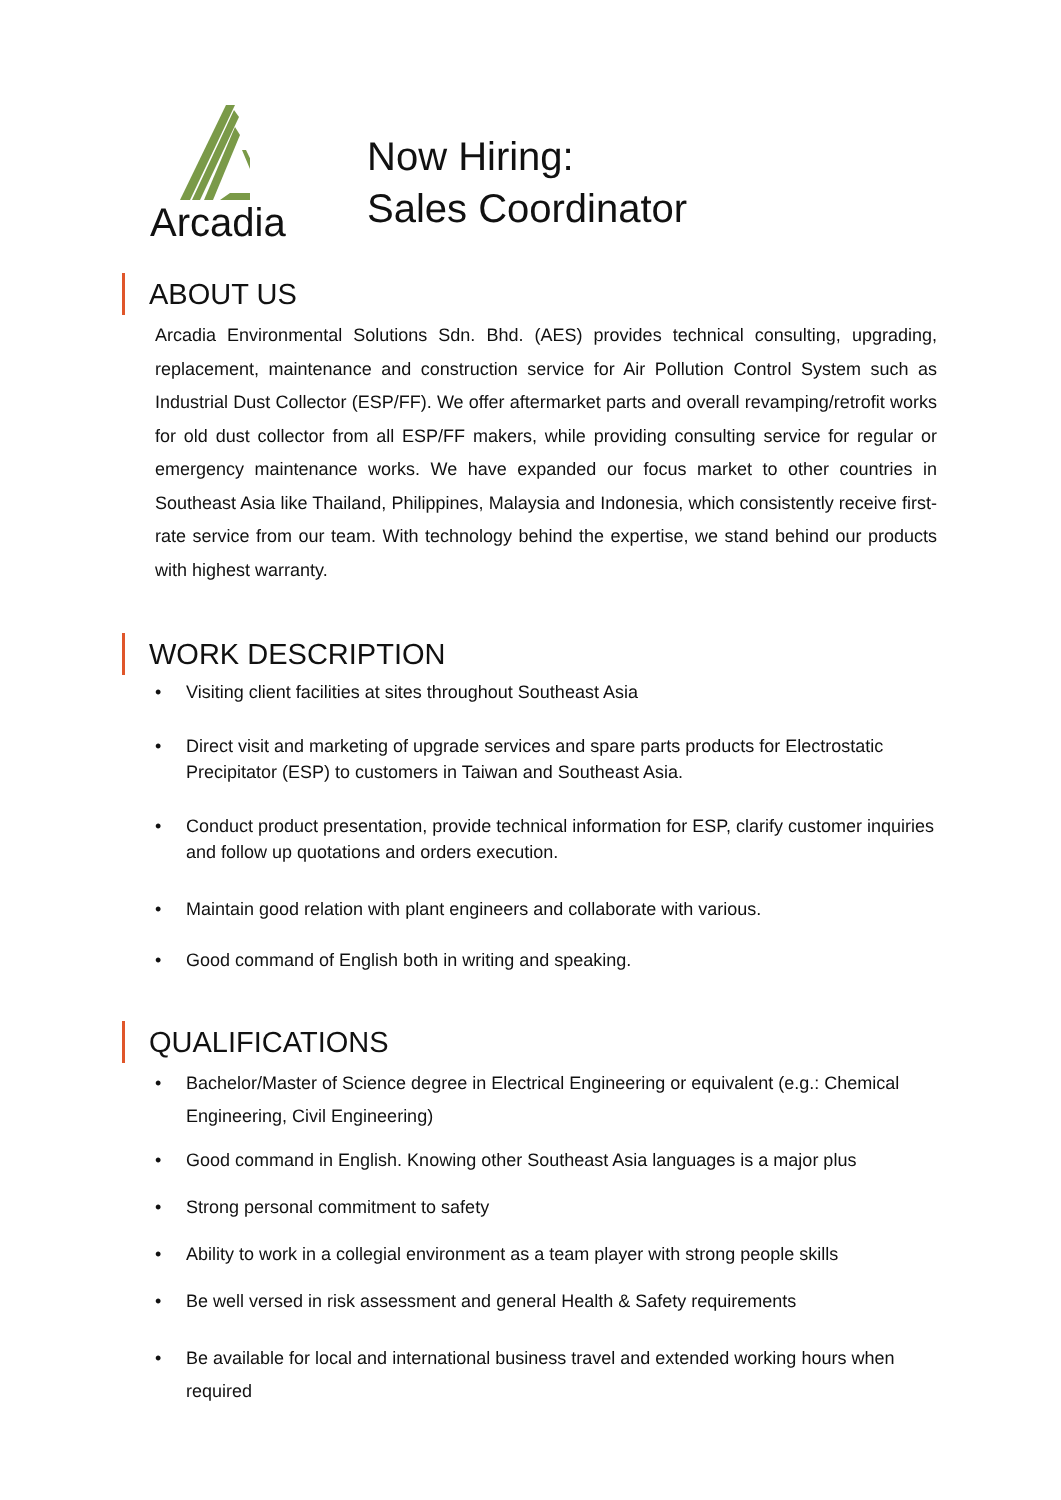Arcadia
Now Hiring:
Sales Coordinator
ABOUT US
Arcadia Environmental Solutions Sdn. Bhd. (AES) provides technical consulting, upgrading, replacement, maintenance and construction service for Air Pollution Control System such as Industrial Dust Collector (ESP/FF). We offer aftermarket parts and overall revamping/retrofit works for old dust collector from all ESP/FF makers, while providing consulting service for regular or emergency maintenance works. We have expanded our focus market to other countries in Southeast Asia like Thailand, Philippines, Malaysia and Indonesia, which consistently receive first-rate service from our team. With technology behind the expertise, we stand behind our products with highest warranty.
WORK DESCRIPTION
• Visiting client facilities at sites throughout Southeast Asia
• Direct visit and marketing of upgrade services and spare parts products for Electrostatic Precipitator (ESP) to customers in Taiwan and Southeast Asia.
• Conduct product presentation, provide technical information for ESP, clarify customer inquiries and follow up quotations and orders execution.
• Maintain good relation with plant engineers and collaborate with various.
• Good command of English both in writing and speaking.
QUALIFICATIONS
• Bachelor/Master of Science degree in Electrical Engineering or equivalent (e.g.: Chemical Engineering, Civil Engineering)
• Good command in English. Knowing other Southeast Asia languages is a major plus
• Strong personal commitment to safety
• Ability to work in a collegial environment as a team player with strong people skills
• Be well versed in risk assessment and general Health & Safety requirements
• Be available for local and international business travel and extended working hours when required